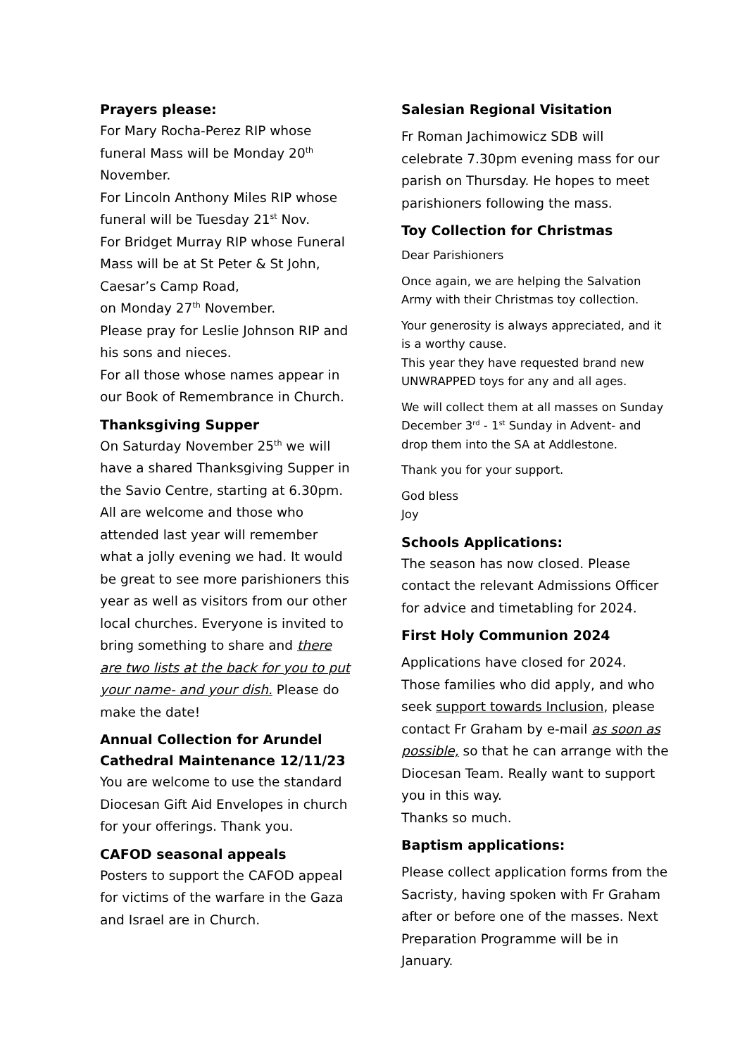Prayers please:
For Mary Rocha-Perez RIP whose funeral Mass will be Monday 20<sup>th</sup> November.
For Lincoln Anthony Miles RIP whose funeral will be Tuesday 21<sup>st</sup> Nov.
For Bridget Murray RIP whose Funeral Mass will be at St Peter & St John, Caesar’s Camp Road,
on Monday 27<sup>th</sup> November.
Please pray for Leslie Johnson RIP and his sons and nieces.
For all those whose names appear in our Book of Remembrance in Church.
Thanksgiving Supper
On Saturday November 25<sup>th</sup> we will have a shared Thanksgiving Supper in the Savio Centre, starting at 6.30pm. All are welcome and those who attended last year will remember what a jolly evening we had. It would be great to see more parishioners this year as well as visitors from our other local churches. Everyone is invited to bring something to share and there are two lists at the back for you to put your name- and your dish. Please do make the date!
Annual Collection for Arundel Cathedral Maintenance 12/11/23
You are welcome to use the standard Diocesan Gift Aid Envelopes in church for your offerings. Thank you.
CAFOD seasonal appeals
Posters to support the CAFOD appeal for victims of the warfare in the Gaza and Israel are in Church.
Salesian Regional Visitation
Fr Roman Jachimowicz SDB will celebrate 7.30pm evening mass for our parish on Thursday. He hopes to meet parishioners following the mass.
Toy Collection for Christmas
Dear Parishioners
Once again, we are helping the Salvation Army with their Christmas toy collection.
Your generosity is always appreciated, and it is a worthy cause.
This year they have requested brand new UNWRAPPED toys for any and all ages.
We will collect them at all masses on Sunday December 3<sup>rd</sup> - 1<sup>st</sup> Sunday in Advent- and drop them into the SA at Addlestone.
Thank you for your support.
God bless
Joy
Schools Applications:
The season has now closed. Please contact the relevant Admissions Officer for advice and timetabling for 2024.
First Holy Communion 2024
Applications have closed for 2024. Those families who did apply, and who seek support towards Inclusion, please contact Fr Graham by e-mail as soon as possible, so that he can arrange with the Diocesan Team. Really want to support you in this way.
Thanks so much.
Baptism applications:
Please collect application forms from the Sacristy, having spoken with Fr Graham after or before one of the masses. Next Preparation Programme will be in January.